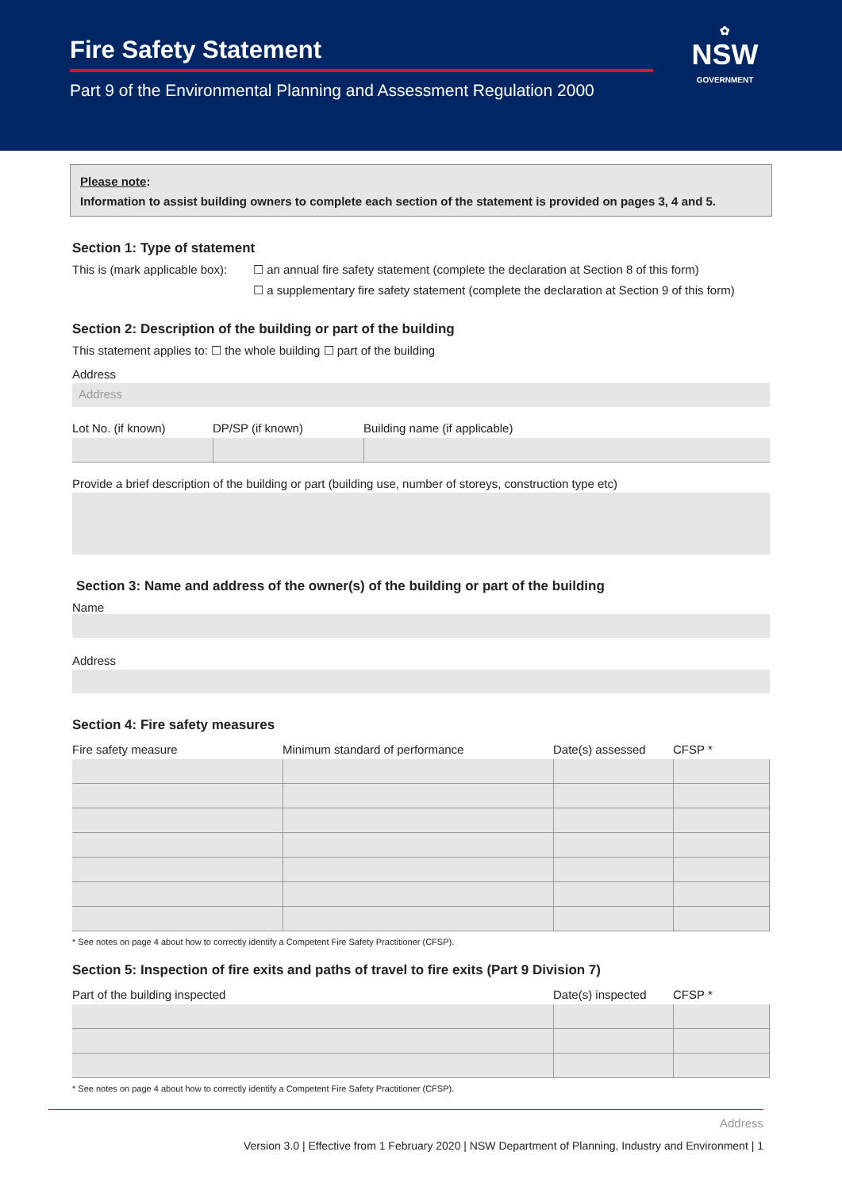Fire Safety Statement
Part 9 of the Environmental Planning and Assessment Regulation 2000
✿
NSW
GOVERNMENT
Please note:
Information to assist building owners to complete each section of the statement is provided on pages 3, 4 and 5.
Section 1: Type of statement
This is (mark applicable box):
☐ an annual fire safety statement (complete the declaration at Section 8 of this form)
☐ a supplementary fire safety statement (complete the declaration at Section 9 of this form)
Section 2: Description of the building or part of the building
This statement applies to: ☐ the whole building ☐ part of the building
Address
Address
| Lot No. (if known) | DP/SP (if known) | Building name (if applicable) |
| --- | --- | --- |
Provide a brief description of the building or part (building use, number of storeys, construction type etc)
Section 3: Name and address of the owner(s) of the building or part of the building
Name
Address
Section 4: Fire safety measures
| Fire safety measure | Minimum standard of performance | Date(s) assessed | CFSP * |
| --- | --- | --- | --- |
* See notes on page 4 about how to correctly identify a Competent Fire Safety Practitioner (CFSP).
Section 5: Inspection of fire exits and paths of travel to fire exits (Part 9 Division 7)
| Part of the building inspected | Date(s) inspected | CFSP * |
| --- | --- | --- |
* See notes on page 4 about how to correctly identify a Competent Fire Safety Practitioner (CFSP).
Address
Version 3.0 | Effective from 1 February 2020 | NSW Department of Planning, Industry and Environment | 1